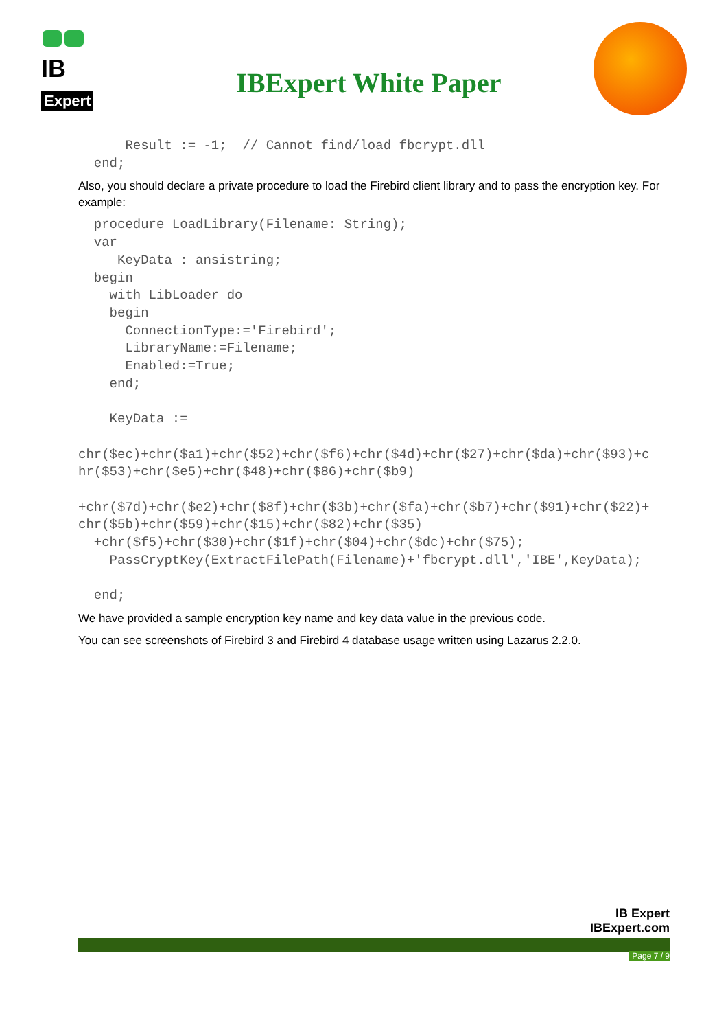IB
Expert
IBExpert White Paper
      Result := -1;  // Cannot find/load fbcrypt.dll
  end;
Also, you should declare a private procedure to load the Firebird client library and to pass the encryption key. For example:
  procedure LoadLibrary(Filename: String);
  var
     KeyData : ansistring;
  begin
    with LibLoader do
    begin
      ConnectionType:='Firebird';
      LibraryName:=Filename;
      Enabled:=True;
    end;

    KeyData :=

chr($ec)+chr($a1)+chr($52)+chr($f6)+chr($4d)+chr($27)+chr($da)+chr($93)+c
hr($53)+chr($e5)+chr($48)+chr($86)+chr($b9)

+chr($7d)+chr($e2)+chr($8f)+chr($3b)+chr($fa)+chr($b7)+chr($91)+chr($22)+
chr($5b)+chr($59)+chr($15)+chr($82)+chr($35)
  +chr($f5)+chr($30)+chr($1f)+chr($04)+chr($dc)+chr($75);
    PassCryptKey(ExtractFilePath(Filename)+'fbcrypt.dll','IBE',KeyData);

  end;
We have provided a sample encryption key name and key data value in the previous code.
You can see screenshots of Firebird 3 and Firebird 4 database usage written using Lazarus 2.2.0.
IB Expert
IBExpert.com
Page 7 / 9